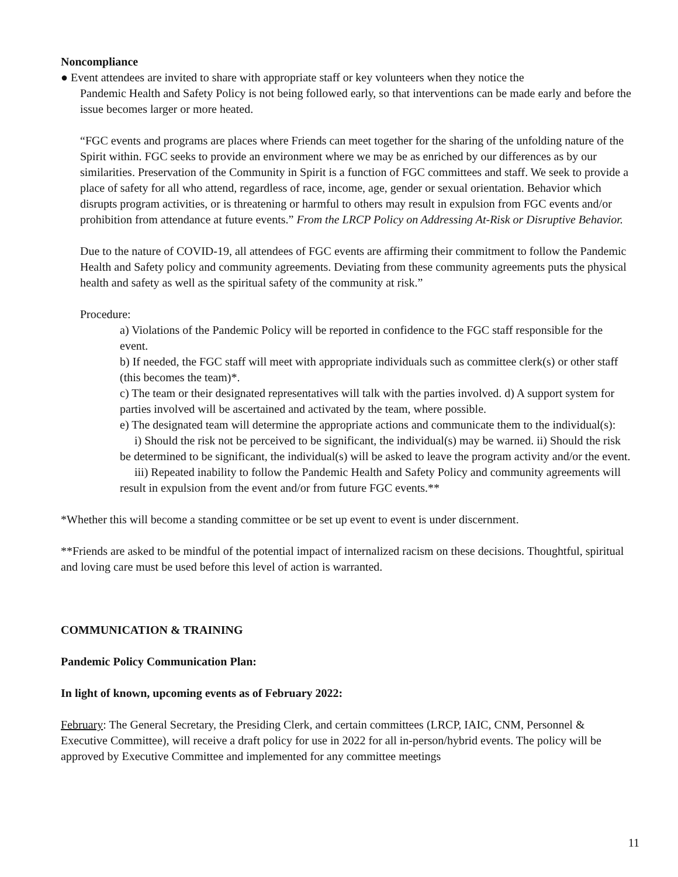Noncompliance
● Event attendees are invited to share with appropriate staff or key volunteers when they notice the
Pandemic Health and Safety Policy is not being followed early, so that interventions can be made early and before the issue becomes larger or more heated.
“FGC events and programs are places where Friends can meet together for the sharing of the unfolding nature of the Spirit within. FGC seeks to provide an environment where we may be as enriched by our differences as by our similarities. Preservation of the Community in Spirit is a function of FGC committees and staff. We seek to provide a place of safety for all who attend, regardless of race, income, age, gender or sexual orientation. Behavior which disrupts program activities, or is threatening or harmful to others may result in expulsion from FGC events and/or prohibition from attendance at future events.” From the LRCP Policy on Addressing At-Risk or Disruptive Behavior.
Due to the nature of COVID-19, all attendees of FGC events are affirming their commitment to follow the Pandemic Health and Safety policy and community agreements. Deviating from these community agreements puts the physical health and safety as well as the spiritual safety of the community at risk.”
Procedure:
a) Violations of the Pandemic Policy will be reported in confidence to the FGC staff responsible for the event.
b) If needed, the FGC staff will meet with appropriate individuals such as committee clerk(s) or other staff (this becomes the team)*.
c) The team or their designated representatives will talk with the parties involved. d) A support system for parties involved will be ascertained and activated by the team, where possible.
e) The designated team will determine the appropriate actions and communicate them to the individual(s):
i) Should the risk not be perceived to be significant, the individual(s) may be warned. ii) Should the risk be determined to be significant, the individual(s) will be asked to leave the program activity and/or the event.
iii) Repeated inability to follow the Pandemic Health and Safety Policy and community agreements will result in expulsion from the event and/or from future FGC events.**
*Whether this will become a standing committee or be set up event to event is under discernment.
**Friends are asked to be mindful of the potential impact of internalized racism on these decisions. Thoughtful, spiritual and loving care must be used before this level of action is warranted.
COMMUNICATION & TRAINING
Pandemic Policy Communication Plan:
In light of known, upcoming events as of February 2022:
February: The General Secretary, the Presiding Clerk, and certain committees (LRCP, IAIC, CNM, Personnel & Executive Committee), will receive a draft policy for use in 2022 for all in-person/hybrid events. The policy will be approved by Executive Committee and implemented for any committee meetings
11